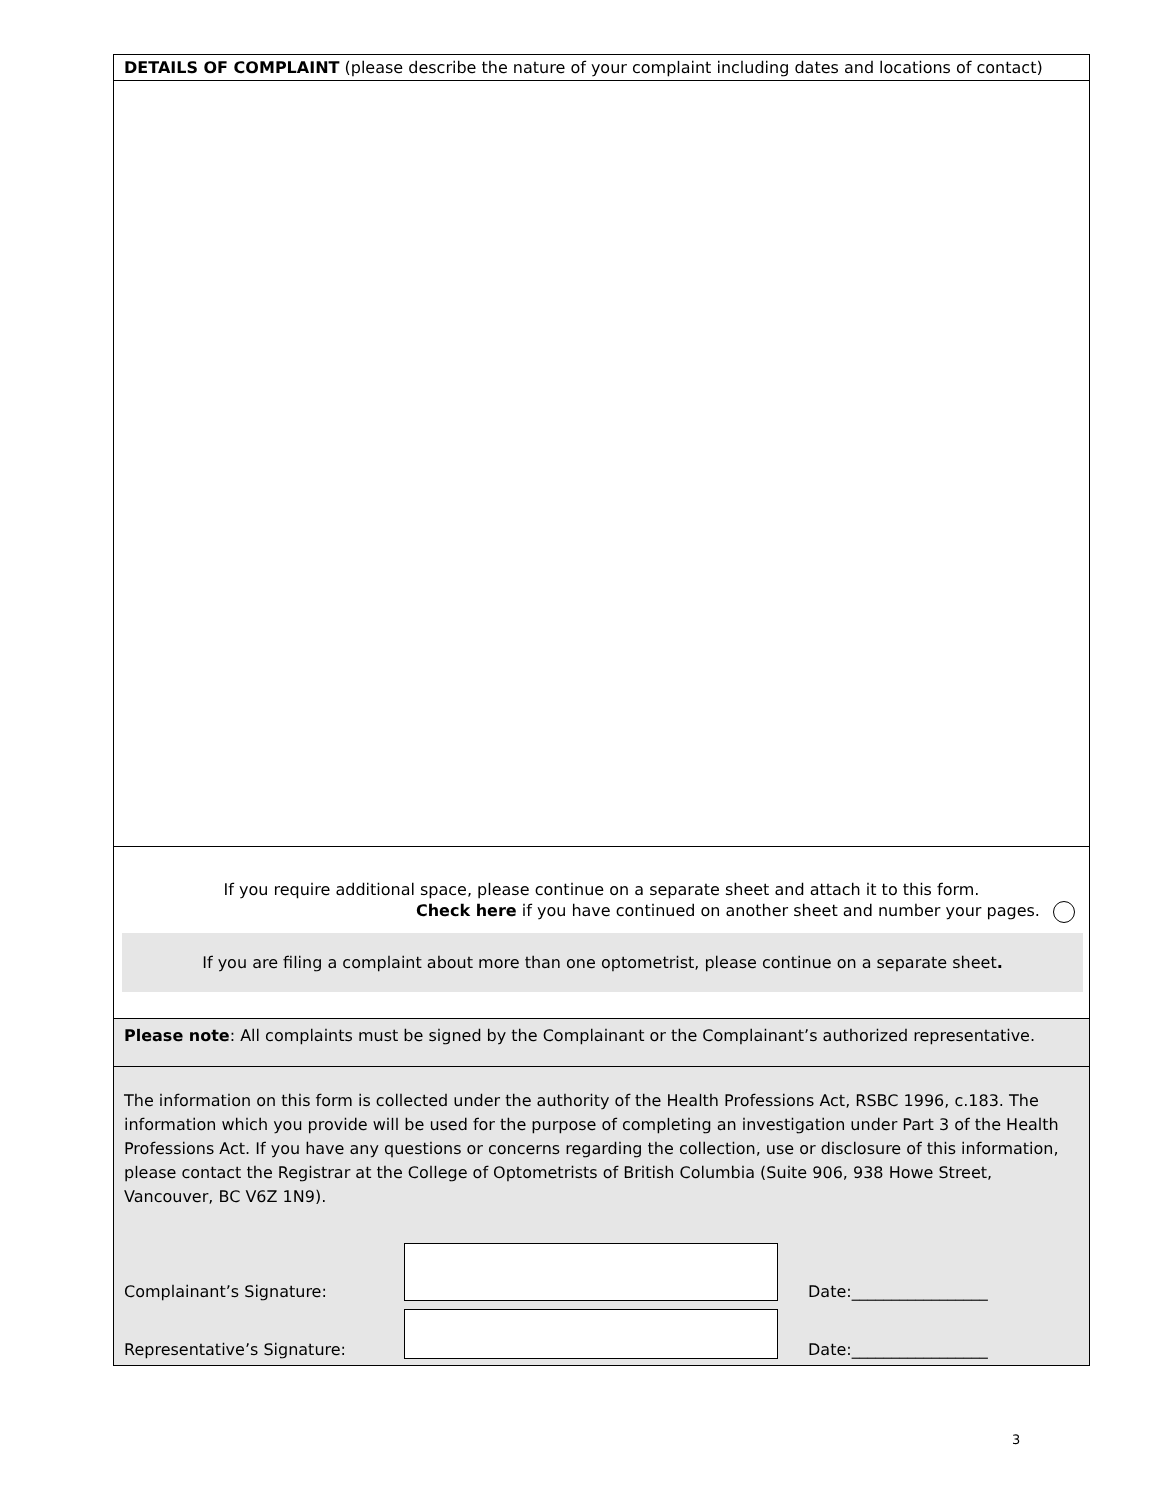DETAILS OF COMPLAINT (please describe the nature of your complaint including dates and locations of contact)
If you require additional space, please continue on a separate sheet and attach it to this form.
Check here if you have continued on another sheet and number your pages.
If you are filing a complaint about more than one optometrist, please continue on a separate sheet.
Please note: All complaints must be signed by the Complainant or the Complainant’s authorized representative.
The information on this form is collected under the authority of the Health Professions Act, RSBC 1996, c.183. The information which you provide will be used for the purpose of completing an investigation under Part 3 of the Health Professions Act. If you have any questions or concerns regarding the collection, use or disclosure of this information, please contact the Registrar at the College of Optometrists of British Columbia (Suite 906, 938 Howe Street, Vancouver, BC V6Z 1N9).
Complainant’s Signature:
Date:_________________
Representative’s Signature:
Date:_________________
3